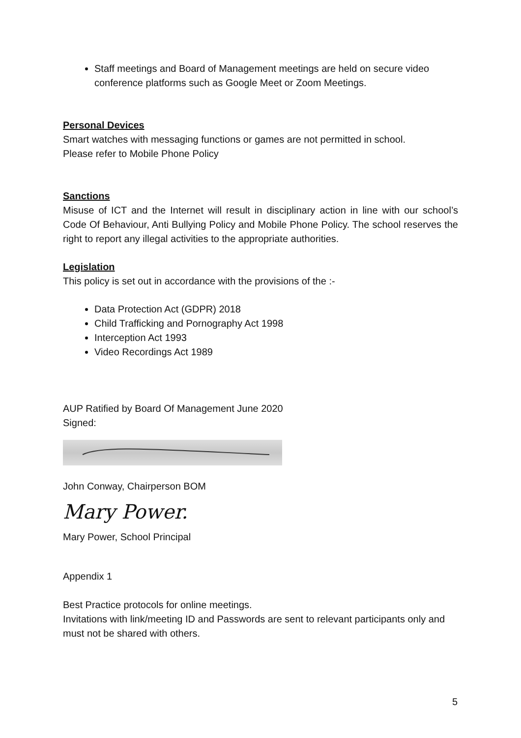Staff meetings and Board of Management meetings are held on secure video conference platforms such as Google Meet or Zoom Meetings.
Personal Devices
Smart watches with messaging functions or games are not permitted in school.
Please refer to Mobile Phone Policy
Sanctions
Misuse of ICT and the Internet will result in disciplinary action in line with our school’s Code Of Behaviour, Anti Bullying Policy and Mobile Phone Policy. The school reserves the right to report any illegal activities to the appropriate authorities.
Legislation
This policy is set out in accordance with the provisions of the :-
Data Protection Act (GDPR) 2018
Child Trafficking and Pornography Act 1998
Interception Act 1993
Video Recordings Act 1989
AUP Ratified by Board Of Management June 2020
Signed:
John Conway, Chairperson BOM
Mary Power.
Mary Power, School Principal
Appendix 1
Best Practice protocols for online meetings.
Invitations with link/meeting ID and Passwords are sent to relevant participants only and must not be shared with others.
5